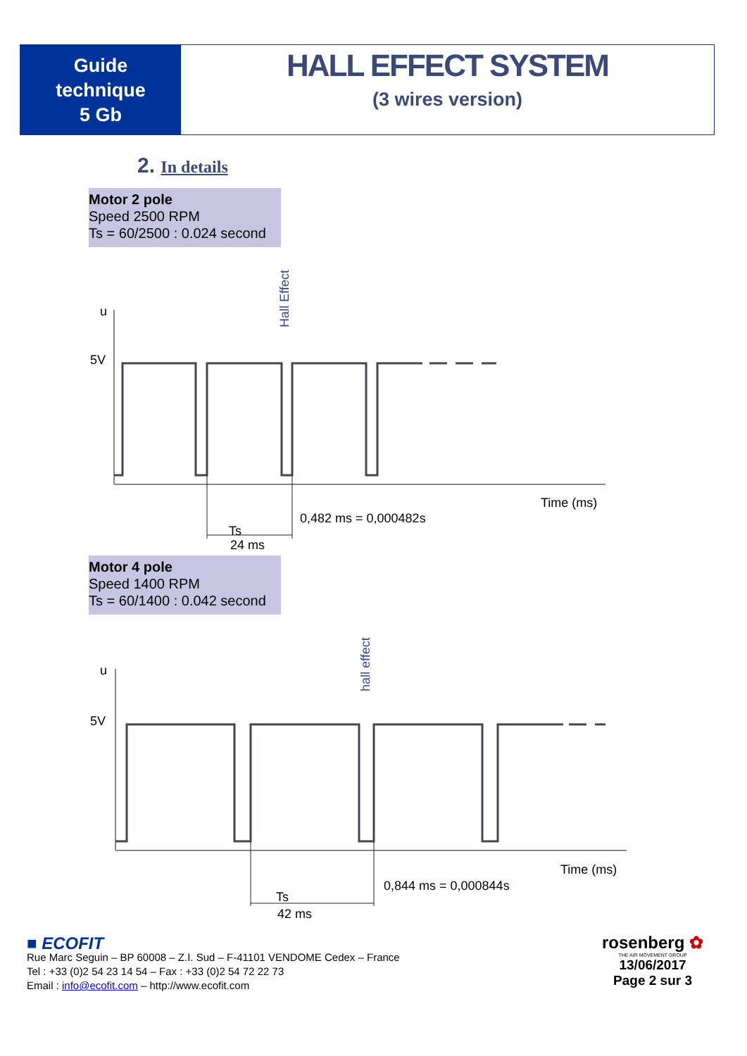Guide
technique
5 Gb
HALL EFFECT SYSTEM
(3 wires version)
2. In details
Motor 2 pole
Speed 2500 RPM
Ts = 60/2500 : 0.024 second
Hall Effect
u
5V
Time (ms)
0,482 ms = 0,000482s
Ts
24 ms
Motor 4 pole
Speed 1400 RPM
Ts = 60/1400 : 0.042 second
hall effect
u
5V
Time (ms)
0,844 ms = 0,000844s
Ts
42 ms
■ ECOFIT
Rue Marc Seguin – BP 60008 – Z.I. Sud – F-41101 VENDOME Cedex – France
Tel : +33 (0)2 54 23 14 54 – Fax : +33 (0)2 54 72 22 73
Email : info@ecofit.com – http://www.ecofit.com
rosenberg ✿
THE AIR MOVEMENT GROUP
13/06/2017
Page 2 sur 3